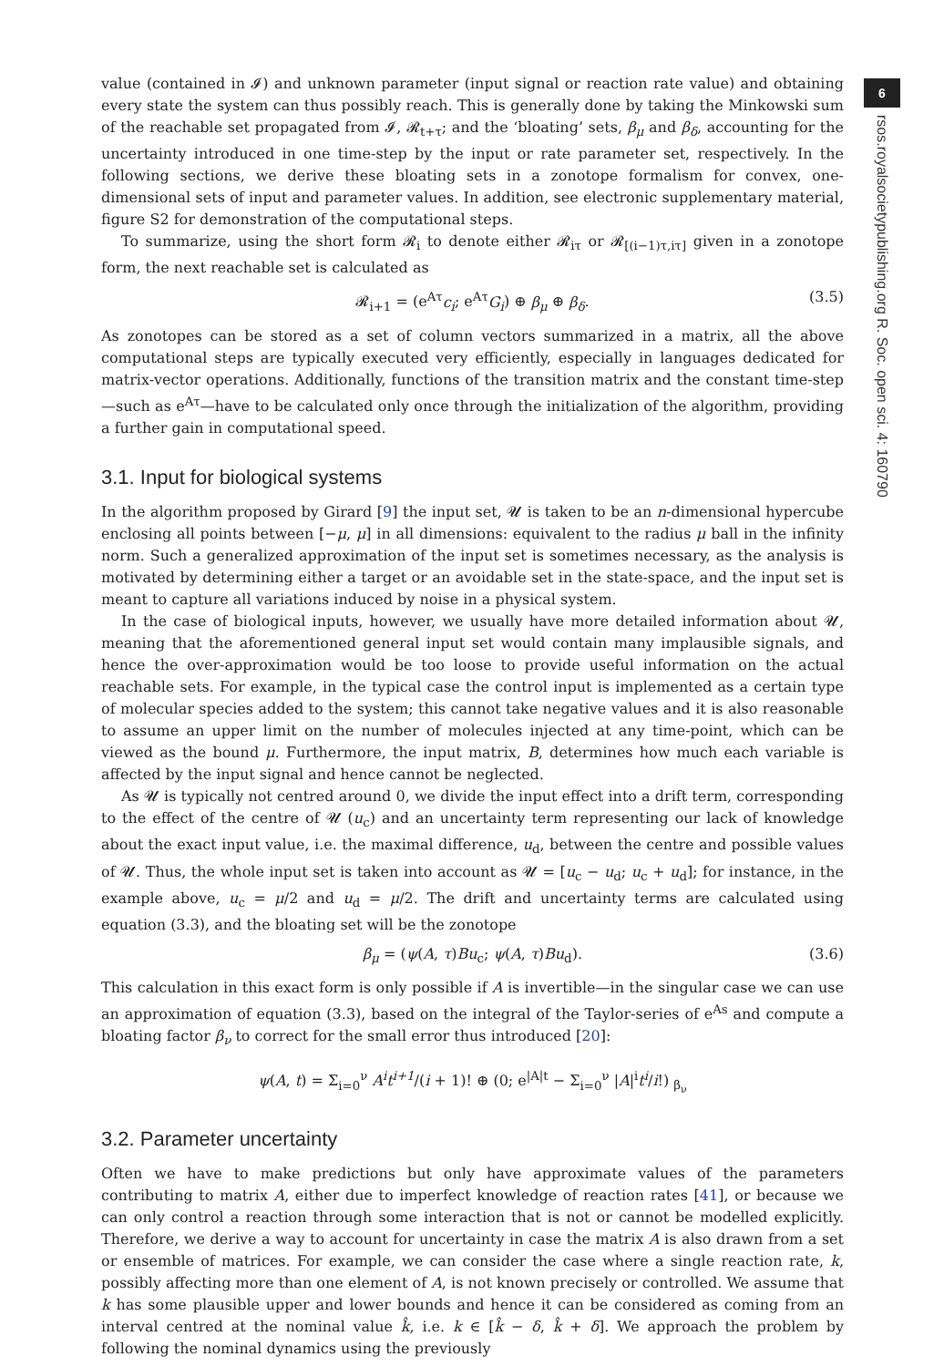6
rsos.royalsocietypublishing.org R. Soc. open sci. 4: 160790
value (contained in 𝓘) and unknown parameter (input signal or reaction rate value) and obtaining every state the system can thus possibly reach. This is generally done by taking the Minkowski sum of the reachable set propagated from 𝓘, 𝓡<sub>t+τ</sub>; and the ‘bloating’ sets, β<sub>μ</sub> and β<sub>δ</sub>, accounting for the uncertainty introduced in one time-step by the input or rate parameter set, respectively. In the following sections, we derive these bloating sets in a zonotope formalism for convex, one-dimensional sets of input and parameter values. In addition, see electronic supplementary material, figure S2 for demonstration of the computational steps.
To summarize, using the short form 𝓡<sub>i</sub> to denote either 𝓡<sub>iτ</sub> or 𝓡<sub>[(i−1)τ,iτ]</sub> given in a zonotope form, the next reachable set is calculated as
𝓡<sub>i+1</sub> = (e<sup>Aτ</sup>c<sub>i</sub>; e<sup>Aτ</sup>G<sub>i</sub>) ⊕ β<sub>μ</sub> ⊕ β<sub>δ</sub>. (3.5)
As zonotopes can be stored as a set of column vectors summarized in a matrix, all the above computational steps are typically executed very efficiently, especially in languages dedicated for matrix-vector operations. Additionally, functions of the transition matrix and the constant time-step—such as e<sup>Aτ</sup>—have to be calculated only once through the initialization of the algorithm, providing a further gain in computational speed.
3.1. Input for biological systems
In the algorithm proposed by Girard [9] the input set, 𝓤 is taken to be an n-dimensional hypercube enclosing all points between [−μ, μ] in all dimensions: equivalent to the radius μ ball in the infinity norm. Such a generalized approximation of the input set is sometimes necessary, as the analysis is motivated by determining either a target or an avoidable set in the state-space, and the input set is meant to capture all variations induced by noise in a physical system.
In the case of biological inputs, however, we usually have more detailed information about 𝓤, meaning that the aforementioned general input set would contain many implausible signals, and hence the over-approximation would be too loose to provide useful information on the actual reachable sets. For example, in the typical case the control input is implemented as a certain type of molecular species added to the system; this cannot take negative values and it is also reasonable to assume an upper limit on the number of molecules injected at any time-point, which can be viewed as the bound μ. Furthermore, the input matrix, B, determines how much each variable is affected by the input signal and hence cannot be neglected.
As 𝓤 is typically not centred around 0, we divide the input effect into a drift term, corresponding to the effect of the centre of 𝓤 (u<sub>c</sub>) and an uncertainty term representing our lack of knowledge about the exact input value, i.e. the maximal difference, u<sub>d</sub>, between the centre and possible values of 𝓤. Thus, the whole input set is taken into account as 𝓤 = [u<sub>c</sub> − u<sub>d</sub>; u<sub>c</sub> + u<sub>d</sub>]; for instance, in the example above, u<sub>c</sub> = μ/2 and u<sub>d</sub> = μ/2. The drift and uncertainty terms are calculated using equation (3.3), and the bloating set will be the zonotope
β<sub>μ</sub> = (ψ(A, τ)Bu<sub>c</sub>; ψ(A, τ)Bu<sub>d</sub>). (3.6)
This calculation in this exact form is only possible if A is invertible—in the singular case we can use an approximation of equation (3.3), based on the integral of the Taylor-series of e<sup>As</sup> and compute a bloating factor β<sub>ν</sub> to correct for the small error thus introduced [20]:
ψ(A, t) = Σ<sub>i=0</sub><sup>ν</sup> A<sup>i</sup>t<sup>i+1</sup>/(i + 1)! ⊕ (0; e<sup>|A|t</sup> − Σ<sub>i=0</sub><sup>ν</sup> |A|<sup>i</sup>t<sup>i</sup>/i!) <sub>β<sub>ν</sub></sub>
3.2. Parameter uncertainty
Often we have to make predictions but only have approximate values of the parameters contributing to matrix A, either due to imperfect knowledge of reaction rates [41], or because we can only control a reaction through some interaction that is not or cannot be modelled explicitly. Therefore, we derive a way to account for uncertainty in case the matrix A is also drawn from a set or ensemble of matrices. For example, we can consider the case where a single reaction rate, k, possibly affecting more than one element of A, is not known precisely or controlled. We assume that k has some plausible upper and lower bounds and hence it can be considered as coming from an interval centred at the nominal value k̂, i.e. k ∈ [k̂ − δ, k̂ + δ]. We approach the problem by following the nominal dynamics using the previously